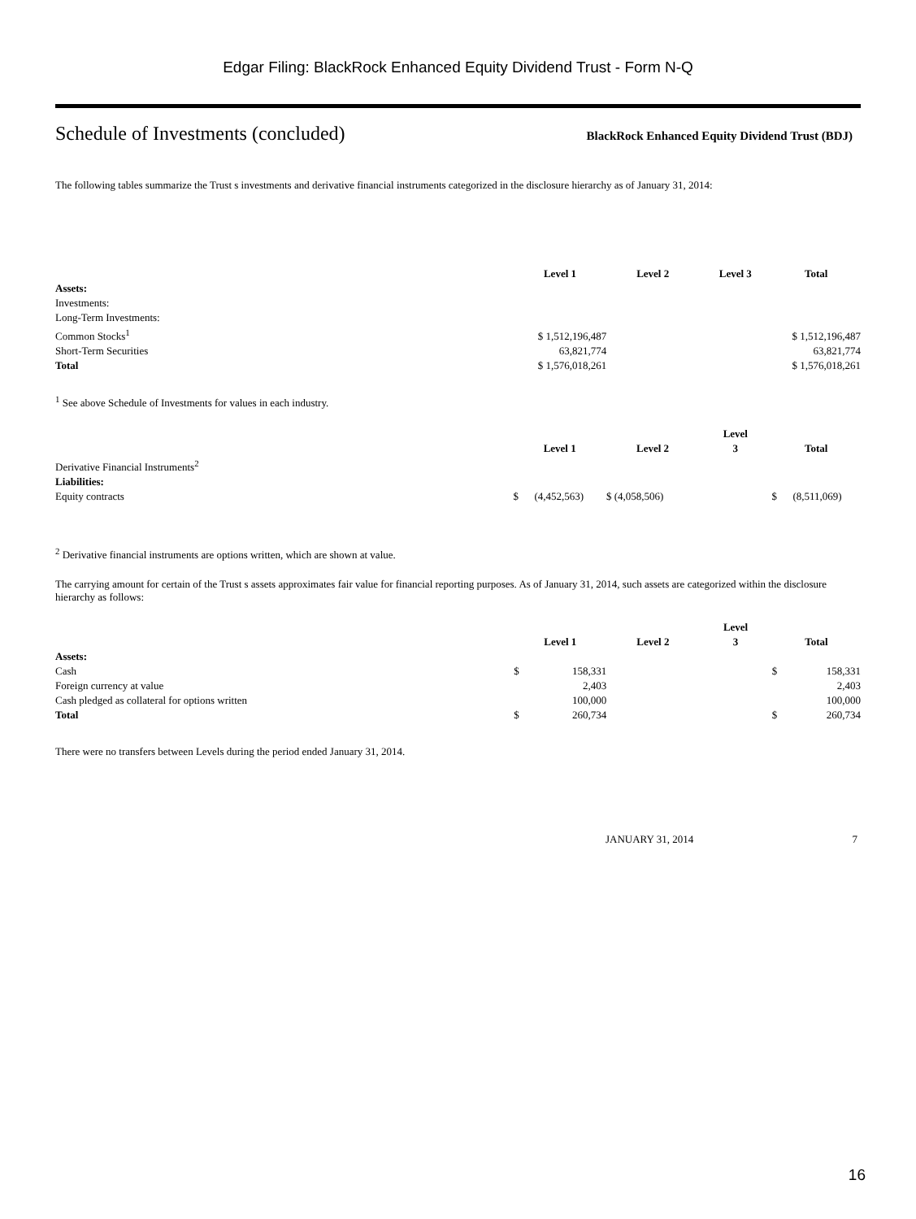Edgar Filing: BlackRock Enhanced Equity Dividend Trust - Form N-Q
Schedule of Investments (concluded)
BlackRock Enhanced Equity Dividend Trust (BDJ)
The following tables summarize the Trust s investments and derivative financial instruments categorized in the disclosure hierarchy as of January 31, 2014:
| | Level 1 | Level 2 | Level 3 | Total |
| Assets: | | | | |
| Investments: | | | | |
| Long-Term Investments: | | | | |
| Common Stocks<sup>1</sup> | $ 1,512,196,487 | | | $ 1,512,196,487 |
| Short-Term Securities | 63,821,774 | | | 63,821,774 |
| Total | $ 1,576,018,261 | | | $ 1,576,018,261 |
<sup>1</sup> See above Schedule of Investments for values in each industry.
| | Level 1 | Level 2 | Level 3 | Total |
| Derivative Financial Instruments<sup>2</sup> | | | | |
| Liabilities: | | | | |
| Equity contracts | $ (4,452,563) | $ (4,058,506) | | $ (8,511,069) |
<sup>2</sup> Derivative financial instruments are options written, which are shown at value.
The carrying amount for certain of the Trust s assets approximates fair value for financial reporting purposes. As of January 31, 2014, such assets are categorized within the disclosure hierarchy as follows:
| | Level 1 | Level 2 | Level 3 | Total |
| Assets: | | | | |
| Cash | $ 158,331 | | | $ 158,331 |
| Foreign currency at value | 2,403 | | | 2,403 |
| Cash pledged as collateral for options written | 100,000 | | | 100,000 |
| Total | $ 260,734 | | | $ 260,734 |
There were no transfers between Levels during the period ended January 31, 2014.
JANUARY 31, 2014 7
16